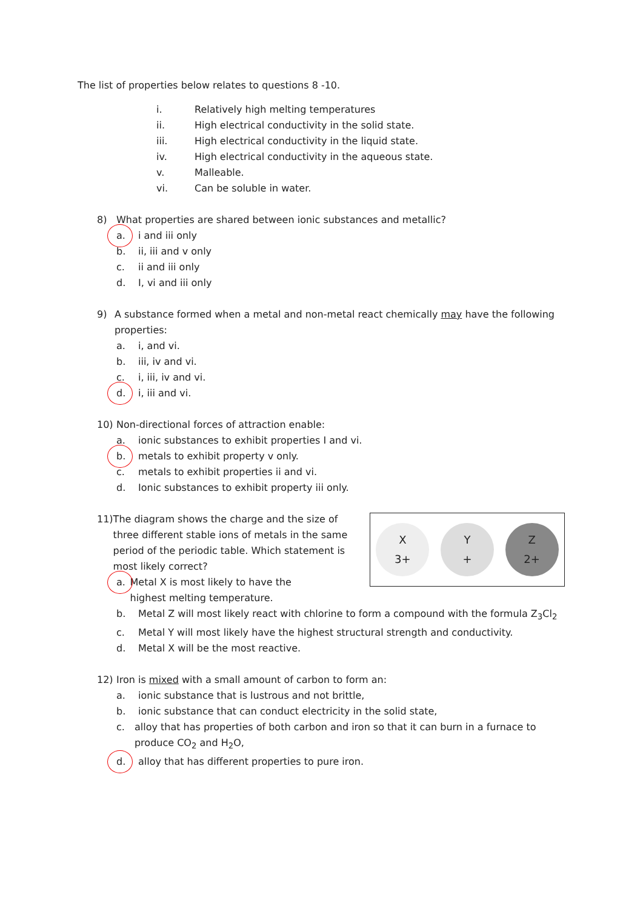The list of properties below relates to questions 8 -10.
i. Relatively high melting temperatures
ii. High electrical conductivity in the solid state.
iii. High electrical conductivity in the liquid state.
iv. High electrical conductivity in the aqueous state.
v. Malleable.
vi. Can be soluble in water.
8) What properties are shared between ionic substances and metallic?
a. i and iii only
b. ii, iii and v only
c. ii and iii only
d. I, vi and iii only
9) A substance formed when a metal and non-metal react chemically may have the following properties:
a. i, and vi.
b. iii, iv and vi.
c. i, iii, iv and vi.
d. i, iii and vi.
10) Non-directional forces of attraction enable:
a. ionic substances to exhibit properties I and vi.
b. metals to exhibit property v only.
c. metals to exhibit properties ii and vi.
d. Ionic substances to exhibit property iii only.
11) The diagram shows the charge and the size of three different stable ions of metals in the same period of the periodic table. Which statement is most likely correct?
a. Metal X is most likely to have the highest melting temperature.
b. Metal Z will most likely react with chlorine to form a compound with the formula Z<sub>3</sub>Cl<sub>2</sub>
c. Metal Y will most likely have the highest structural strength and conductivity.
d. Metal X will be the most reactive.
12) Iron is mixed with a small amount of carbon to form an:
a. ionic substance that is lustrous and not brittle,
b. ionic substance that can conduct electricity in the solid state,
c. alloy that has properties of both carbon and iron so that it can burn in a furnace to produce CO<sub>2</sub> and H<sub>2</sub>O,
d. alloy that has different properties to pure iron.
X
3+
Y
+
Z
2+